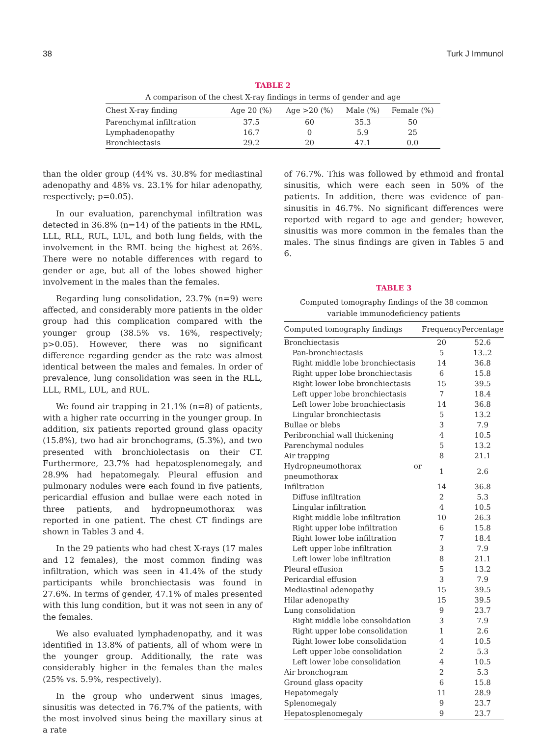38 Turk J Immunol
TABLE 2
A comparison of the chest X-ray findings in terms of gender and age
| Chest X-ray finding | Age 20 (%) | Age >20 (%) | Male (%) | Female (%) |
| --- | --- | --- | --- | --- |
| Parenchymal infiltration | 37.5 | 60 | 35.3 | 50 |
| Lymphadenopathy | 16.7 | 0 | 5.9 | 25 |
| Bronchiectasis | 29.2 | 20 | 47.1 | 0.0 |
than the older group (44% vs. 30.8% for mediastinal adenopathy and 48% vs. 23.1% for hilar adenopathy, respectively; p=0.05).
In our evaluation, parenchymal infiltration was detected in 36.8% (n=14) of the patients in the RML, LLL, RLL, RUL, LUL, and both lung fields, with the involvement in the RML being the highest at 26%. There were no notable differences with regard to gender or age, but all of the lobes showed higher involvement in the males than the females.
Regarding lung consolidation, 23.7% (n=9) were affected, and considerably more patients in the older group had this complication compared with the younger group (38.5% vs. 16%, respectively; p>0.05). However, there was no significant difference regarding gender as the rate was almost identical between the males and females. In order of prevalence, lung consolidation was seen in the RLL, LLL, RML, LUL, and RUL.
We found air trapping in 21.1% (n=8) of patients, with a higher rate occurring in the younger group. In addition, six patients reported ground glass opacity (15.8%), two had air bronchograms, (5.3%), and two presented with bronchiolectasis on their CT. Furthermore, 23.7% had hepatosplenomegaly, and 28.9% had hepatomegaly. Pleural effusion and pulmonary nodules were each found in five patients, pericardial effusion and bullae were each noted in three patients, and hydropneumothorax was reported in one patient. The chest CT findings are shown in Tables 3 and 4.
In the 29 patients who had chest X-rays (17 males and 12 females), the most common finding was infiltration, which was seen in 41.4% of the study participants while bronchiectasis was found in 27.6%. In terms of gender, 47.1% of males presented with this lung condition, but it was not seen in any of the females.
We also evaluated lymphadenopathy, and it was identified in 13.8% of patients, all of whom were in the younger group. Additionally, the rate was considerably higher in the females than the males (25% vs. 5.9%, respectively).
In the group who underwent sinus images, sinusitis was detected in 76.7% of the patients, with the most involved sinus being the maxillary sinus at a rate
of 76.7%. This was followed by ethmoid and frontal sinusitis, which were each seen in 50% of the patients. In addition, there was evidence of pan-sinusitis in 46.7%. No significant differences were reported with regard to age and gender; however, sinusitis was more common in the females than the males. The sinus findings are given in Tables 5 and 6.
TABLE 3
Computed tomography findings of the 38 common variable immunodeficiency patients
| Computed tomography findings | Frequency | Percentage |
| --- | --- | --- |
| Bronchiectasis | 20 | 52.6 |
| Pan-bronchiectasis | 5 | 13..2 |
| Right middle lobe bronchiectasis | 14 | 36.8 |
| Right upper lobe bronchiectasis | 6 | 15.8 |
| Right lower lobe bronchiectasis | 15 | 39.5 |
| Left upper lobe bronchiectasis | 7 | 18.4 |
| Left lower lobe bronchiectasis | 14 | 36.8 |
| Lingular bronchiectasis | 5 | 13.2 |
| Bullae or blebs | 3 | 7.9 |
| Peribronchial wall thickening | 4 | 10.5 |
| Parenchymal nodules | 5 | 13.2 |
| Air trapping | 8 | 21.1 |
| Hydropneumothorax or pneumothorax | 1 | 2.6 |
| Infiltration | 14 | 36.8 |
| Diffuse infiltration | 2 | 5.3 |
| Lingular infiltration | 4 | 10.5 |
| Right middle lobe infiltration | 10 | 26.3 |
| Right upper lobe infiltration | 6 | 15.8 |
| Right lower lobe infiltration | 7 | 18.4 |
| Left upper lobe infiltration | 3 | 7.9 |
| Left lower lobe infiltration | 8 | 21.1 |
| Pleural effusion | 5 | 13.2 |
| Pericardial effusion | 3 | 7.9 |
| Mediastinal adenopathy | 15 | 39.5 |
| Hilar adenopathy | 15 | 39.5 |
| Lung consolidation | 9 | 23.7 |
| Right middle lobe consolidation | 3 | 7.9 |
| Right upper lobe consolidation | 1 | 2.6 |
| Right lower lobe consolidation | 4 | 10.5 |
| Left upper lobe consolidation | 2 | 5.3 |
| Left lower lobe consolidation | 4 | 10.5 |
| Air bronchogram | 2 | 5.3 |
| Ground glass opacity | 6 | 15.8 |
| Hepatomegaly | 11 | 28.9 |
| Splenomegaly | 9 | 23.7 |
| Hepatosplenomegaly | 9 | 23.7 |